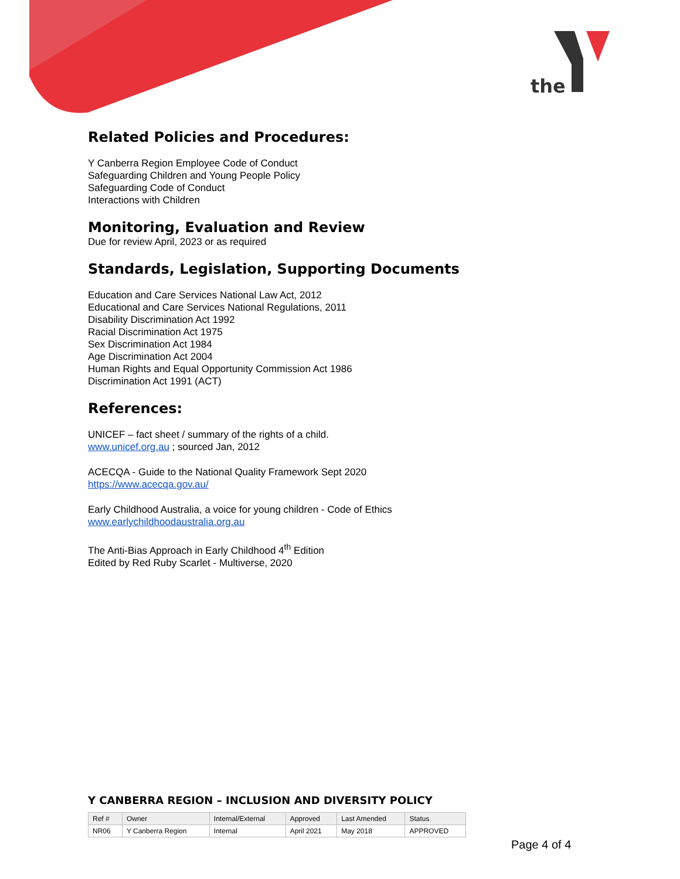the
Related Policies and Procedures:
Y Canberra Region Employee Code of Conduct
Safeguarding Children and Young People Policy
Safeguarding Code of Conduct
Interactions with Children
Monitoring, Evaluation and Review
Due for review April, 2023 or as required
Standards, Legislation, Supporting Documents
Education and Care Services National Law Act, 2012
Educational and Care Services National Regulations, 2011
Disability Discrimination Act 1992
Racial Discrimination Act 1975
Sex Discrimination Act 1984
Age Discrimination Act 2004
Human Rights and Equal Opportunity Commission Act 1986
Discrimination Act 1991 (ACT)
References:
UNICEF – fact sheet / summary of the rights of a child.
www.unicef.org.au ; sourced Jan, 2012
ACECQA - Guide to the National Quality Framework Sept 2020
https://www.acecqa.gov.au/
Early Childhood Australia, a voice for young children - Code of Ethics
www.earlychildhoodaustralia.org.au
The Anti-Bias Approach in Early Childhood 4<sup>th</sup> Edition
Edited by Red Ruby Scarlet - Multiverse, 2020
Y CANBERRA REGION – INCLUSION AND DIVERSITY POLICY
| Ref # | Owner | Internal/External | Approved | Last Amended | Status |
| --- | --- | --- | --- | --- | --- |
| NR06 | Y Canberra Region | Internal | April 2021 | May 2018 | APPROVED |
Page 4 of 4